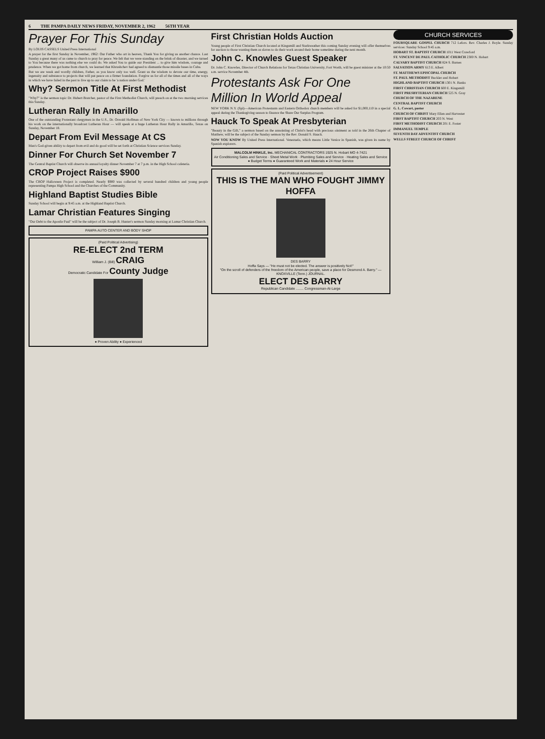6 THE PAMPA DAILY NEWS FRIDAY, NOVEMBER 2, 1962 56TH YEAR
Prayer For This Sunday
By LOUIS CASSELS United Press International
A prayer for the first Sunday in November, 1962: Our Father who art in heaven, Thank You for giving us another chance. Last Sunday a great many of us came to church to pray for peace. We felt that we were standing on the brink of disaster, and we turned to You because there was nothing else we could do. We asked You to guide our President ... to give him wisdom, courage and prudence. When we got home from church, we learned that Khrushchev had agreed to dismantle those missile bases in Cuba.
But we are weak and wordly children, Father, as you know only too well. Grant us the wisdom to devote our time, energy, ingenuity and substance to projects that will put peace on a firmer foundation. Forgive us for all of the times and all of the ways in which we have failed in the past to live up to our claim to be 'a nation under God.'
Why? Sermon Title At First Methodist
"Why?" is the sermon topic Dr. Hubert Bratcher, pastor of the First Methodist Church, will preach on at the two morning services this Sunday.
Lutheran Rally In Amarillo
One of the outstanding Protestant clergymen in the U.S., Dr. Oswald Hoffman of New York City — known to millions through his work on the internationally broadcast Lutheran Hour — will speak at a huge Lutheran Hour Rally in Amarillo, Texas on Sunday, November 18.
Depart From Evil Message At CS
Man's God-given ability to depart from evil and do good will be set forth at Christian Science services Sunday.
Dinner For Church Set November 7
The Central Baptist Church will observe its annual loyalty dinner November 7 at 7 p.m. in the High School cafeteria.
CROP Project Raises $900
The CROP Halloween Project is completed. Nearly $900 was collected by several hundred children and young people representing Pampa High School and the Churches of the Community.
Highland Baptist Studies Bible
Sunday School will begin at 9:45 a.m. at the Highland Baptist Church.
Lamar Christian Features Singing
"Our Debt to the Apostle Paul" will be the subject of Dr. Joseph B. Hunter's sermon Sunday morning at Lamar Christian Church.
PAMPA AUTO CENTER AND BODY SHOP
(Paid Political Advertising)
RE-ELECT 2nd TERM
William J. (Bill) CRAIG
Democratic Candidate For County Judge
● Proven Ability ● Experienced
First Christian Holds Auction
Young people of First Christian Church located at Kingsmill and Starkweather this coming Sunday evening will offer themselves for auction to those wanting them as slaves to do their work around their home sometime during the next month.
John C. Knowles Guest Speaker
Dr. John C. Knowles, Director of Church Relations for Texas Christian University, Fort Worth, will be guest minister at the 10:50 a.m. service November 4th.
Protestants Ask For One Million In World Appeal
NEW YORK N.Y. (Spl)—American Protestants and Eastern Orthodox church members will be asked for $1,000,110 in a special appeal during the Thanksgiving season to finance the Share Our Surplus Program.
Hauck To Speak At Presbyterian
"Beauty in the Gift," a sermon based on the annointing of Christ's head with precious ointment as told in the 26th Chapter of Matthew, will be the subject of the Sunday sermon by the Rev. Donald S. Hauck.
NOW YOU KNOW By United Press International. Venezuela, which means Little Venice in Spanish, was given its name by Spanish explorers.
MALCOLM HINKLE, Inc. MECHANICAL CONTRACTORS 1925 N. Hobart MO 4-7421
Air Conditioning Sales and Service · Sheet Metal Work · Plumbing Sales and Service · Heating Sales and Service
● Budget Terms ● Guaranteed Work and Materials ● 24 Hour Service
(Paid Political Advertisement)
THIS IS THE MAN WHO FOUGHT JIMMY HOFFA
DES BARRY
Hoffa Says — "He must not be elected. The answer is positively No!!"
"On the scroll of defenders of the freedom of the American people, save a place for Desmond A. Barry." — KNOXVILLE (Tenn.) JOURNAL.
ELECT DES BARRY
Republican Candidate ........ Congressman-At-Large
CHURCH SERVICES
FOURSQUARE GOSPEL CHURCH 712 Lefors. Rev. Charles J. Boyle. Sunday services: Sunday School 9:45 a.m.
HOBART ST. BAPTIST CHURCH 1011 West Crawford
ST. VINCENT DE PAUL CATHOLIC CHURCH 2300 N. Hobart
CALVARY BAPTIST CHURCH 824 S. Barnes
SALVATION ARMY 613 E. Albert
ST. MATTHEWS EPISCOPAL CHURCH
ST. PAUL METHODIST Buckler and Hobart
HIGHLAND BAPTIST CHURCH 1301 N. Banks
FIRST CHRISTIAN CHURCH 600 E. Kingsmill
FIRST PRESBYTERIAN CHURCH 525 N. Gray
CHURCH OF THE NAZARENE
CENTRAL BAPTIST CHURCH
G. L. Cowart, pastor
CHURCH OF CHRIST Mary Ellen and Harvester
FIRST BAPTIST CHURCH 203 N. West
FIRST METHODIST CHURCH 201 E. Foster
IMMANUEL TEMPLE
SEVENTH DAY ADVENTIST CHURCH
WELLS STREET CHURCH OF CHRIST